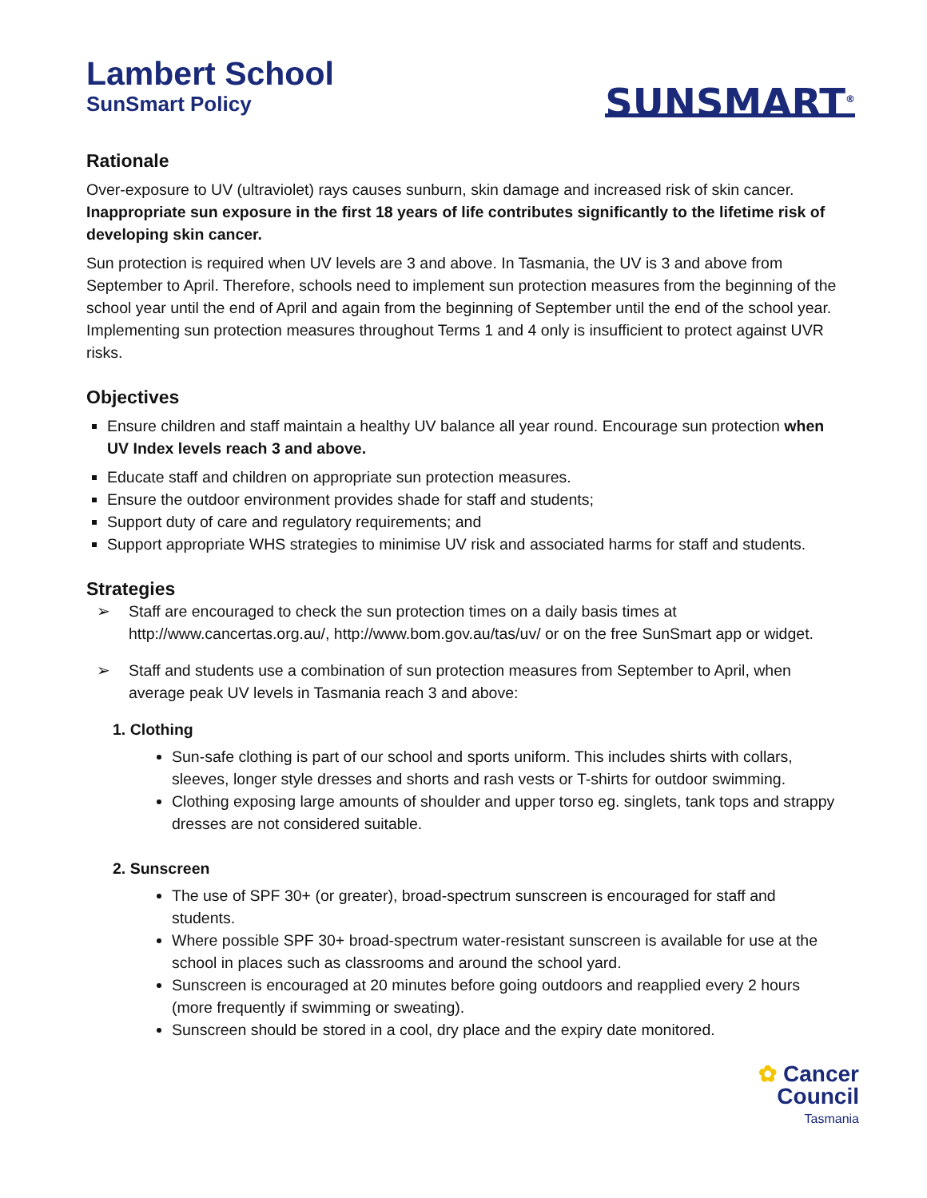Lambert School
SunSmart Policy
SUNSMART<sup>®</sup>
Rationale
Over-exposure to UV (ultraviolet) rays causes sunburn, skin damage and increased risk of skin cancer. Inappropriate sun exposure in the first 18 years of life contributes significantly to the lifetime risk of developing skin cancer.
Sun protection is required when UV levels are 3 and above. In Tasmania, the UV is 3 and above from September to April. Therefore, schools need to implement sun protection measures from the beginning of the school year until the end of April and again from the beginning of September until the end of the school year. Implementing sun protection measures throughout Terms 1 and 4 only is insufficient to protect against UVR risks.
Objectives
Ensure children and staff maintain a healthy UV balance all year round. Encourage sun protection when UV Index levels reach 3 and above.
Educate staff and children on appropriate sun protection measures.
Ensure the outdoor environment provides shade for staff and students;
Support duty of care and regulatory requirements; and
Support appropriate WHS strategies to minimise UV risk and associated harms for staff and students.
Strategies
➢ Staff are encouraged to check the sun protection times on a daily basis times at http://www.cancertas.org.au/, http://www.bom.gov.au/tas/uv/ or on the free SunSmart app or widget.
➢ Staff and students use a combination of sun protection measures from September to April, when average peak UV levels in Tasmania reach 3 and above:
1. Clothing
Sun-safe clothing is part of our school and sports uniform. This includes shirts with collars, sleeves, longer style dresses and shorts and rash vests or T-shirts for outdoor swimming.
Clothing exposing large amounts of shoulder and upper torso eg. singlets, tank tops and strappy dresses are not considered suitable.
2. Sunscreen
The use of SPF 30+ (or greater), broad-spectrum sunscreen is encouraged for staff and students.
Where possible SPF 30+ broad-spectrum water-resistant sunscreen is available for use at the school in places such as classrooms and around the school yard.
Sunscreen is encouraged at 20 minutes before going outdoors and reapplied every 2 hours (more frequently if swimming or sweating).
Sunscreen should be stored in a cool, dry place and the expiry date monitored.
✿ Cancer
Council
Tasmania